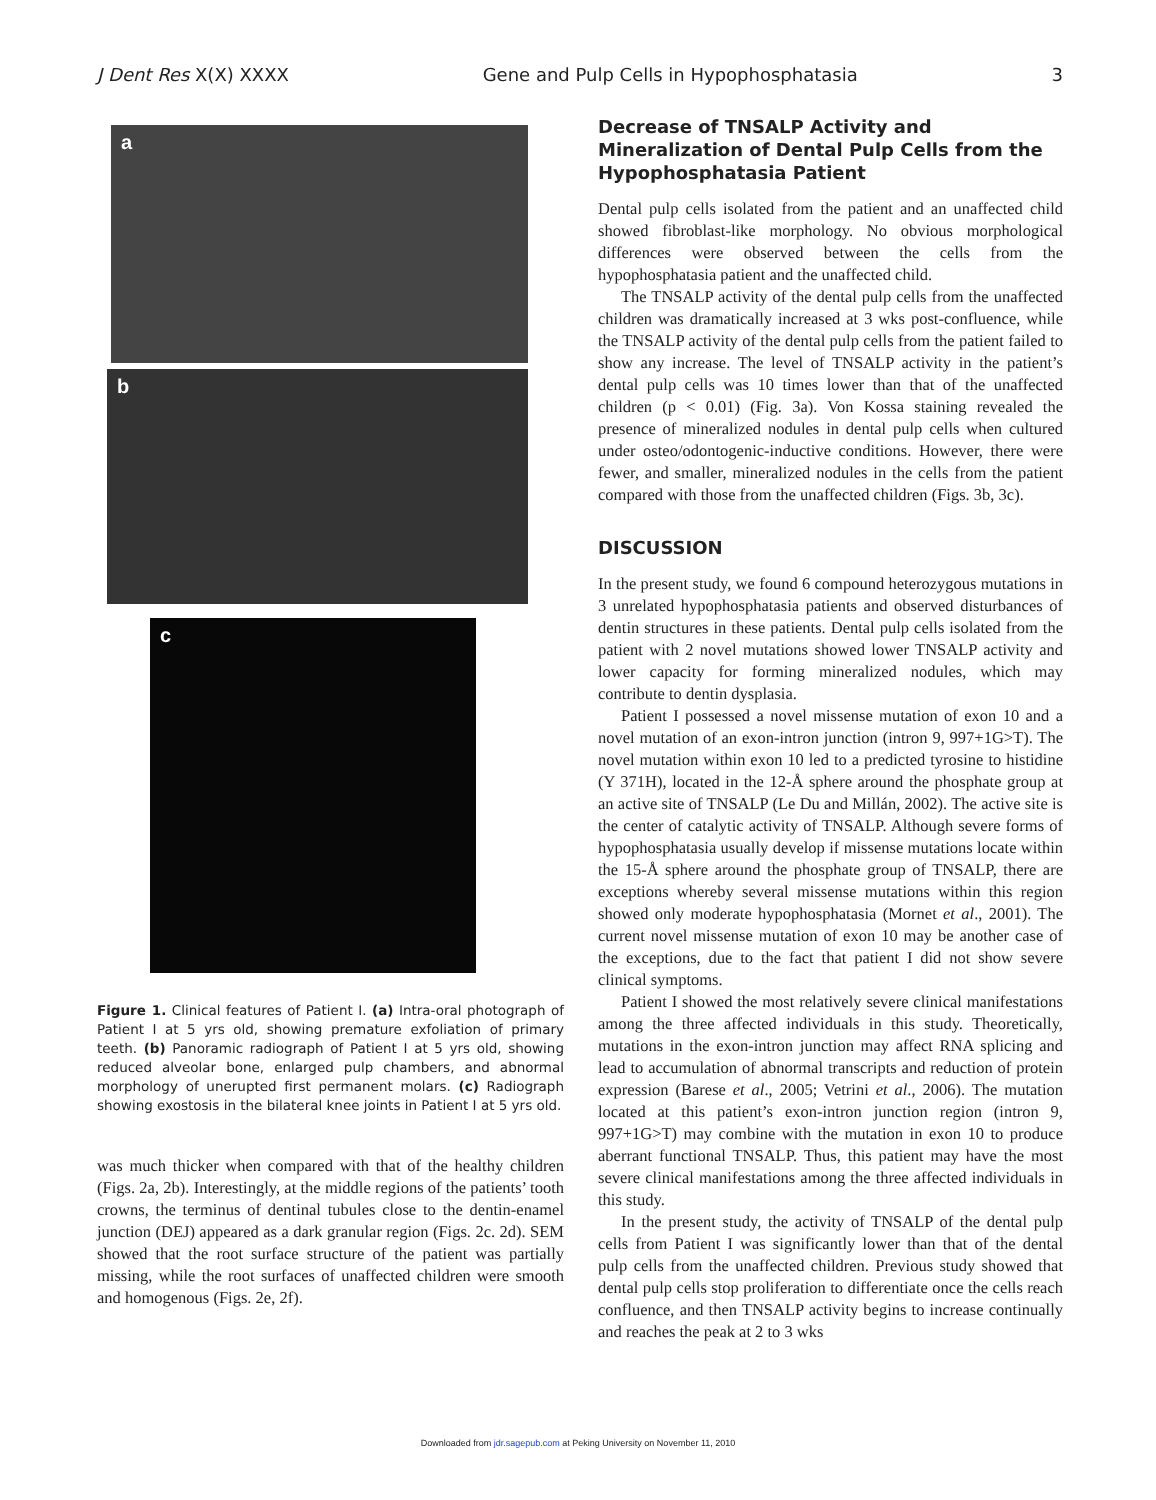J Dent Res X(X) XXXX Gene and Pulp Cells in Hypophosphatasia 3
a
b
c
Figure 1. Clinical features of Patient I. (a) Intra-oral photograph of Patient I at 5 yrs old, showing premature exfoliation of primary teeth. (b) Panoramic radiograph of Patient I at 5 yrs old, showing reduced alveolar bone, enlarged pulp chambers, and abnormal morphology of unerupted first permanent molars. (c) Radiograph showing exostosis in the bilateral knee joints in Patient I at 5 yrs old.
was much thicker when compared with that of the healthy children (Figs. 2a, 2b). Interestingly, at the middle regions of the patients’ tooth crowns, the terminus of dentinal tubules close to the dentin-enamel junction (DEJ) appeared as a dark granular region (Figs. 2c. 2d). SEM showed that the root surface structure of the patient was partially missing, while the root surfaces of unaffected children were smooth and homogenous (Figs. 2e, 2f).
Decrease of TNSALP Activity and Mineralization of Dental Pulp Cells from the Hypophosphatasia Patient
Dental pulp cells isolated from the patient and an unaffected child showed fibroblast-like morphology. No obvious morphological differences were observed between the cells from the hypophosphatasia patient and the unaffected child.
The TNSALP activity of the dental pulp cells from the unaffected children was dramatically increased at 3 wks post-confluence, while the TNSALP activity of the dental pulp cells from the patient failed to show any increase. The level of TNSALP activity in the patient’s dental pulp cells was 10 times lower than that of the unaffected children (p < 0.01) (Fig. 3a). Von Kossa staining revealed the presence of mineralized nodules in dental pulp cells when cultured under osteo/odontogenic-inductive conditions. However, there were fewer, and smaller, mineralized nodules in the cells from the patient compared with those from the unaffected children (Figs. 3b, 3c).
DISCUSSION
In the present study, we found 6 compound heterozygous mutations in 3 unrelated hypophosphatasia patients and observed disturbances of dentin structures in these patients. Dental pulp cells isolated from the patient with 2 novel mutations showed lower TNSALP activity and lower capacity for forming mineralized nodules, which may contribute to dentin dysplasia.
Patient I possessed a novel missense mutation of exon 10 and a novel mutation of an exon-intron junction (intron 9, 997+1G>T). The novel mutation within exon 10 led to a predicted tyrosine to histidine (Y 371H), located in the 12-Å sphere around the phosphate group at an active site of TNSALP (Le Du and Millán, 2002). The active site is the center of catalytic activity of TNSALP. Although severe forms of hypophosphatasia usually develop if missense mutations locate within the 15-Å sphere around the phosphate group of TNSALP, there are exceptions whereby several missense mutations within this region showed only moderate hypophosphatasia (Mornet et al., 2001). The current novel missense mutation of exon 10 may be another case of the exceptions, due to the fact that patient I did not show severe clinical symptoms.
Patient I showed the most relatively severe clinical manifestations among the three affected individuals in this study. Theoretically, mutations in the exon-intron junction may affect RNA splicing and lead to accumulation of abnormal transcripts and reduction of protein expression (Barese et al., 2005; Vetrini et al., 2006). The mutation located at this patient’s exon-intron junction region (intron 9, 997+1G>T) may combine with the mutation in exon 10 to produce aberrant functional TNSALP. Thus, this patient may have the most severe clinical manifestations among the three affected individuals in this study.
In the present study, the activity of TNSALP of the dental pulp cells from Patient I was significantly lower than that of the dental pulp cells from the unaffected children. Previous study showed that dental pulp cells stop proliferation to differentiate once the cells reach confluence, and then TNSALP activity begins to increase continually and reaches the peak at 2 to 3 wks
Downloaded from jdr.sagepub.com at Peking University on November 11, 2010